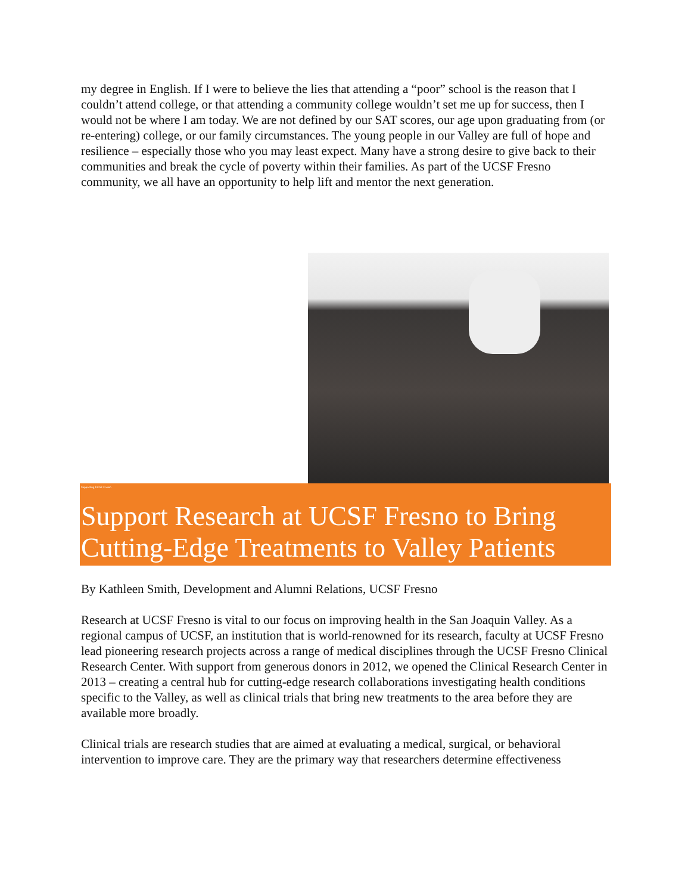my degree in English. If I were to believe the lies that attending a “poor” school is the reason that I couldn’t attend college, or that attending a community college wouldn’t set me up for success, then I would not be where I am today. We are not defined by our SAT scores, our age upon graduating from (or re-entering) college, or our family circumstances. The young people in our Valley are full of hope and resilience – especially those who you may least expect. Many have a strong desire to give back to their communities and break the cycle of poverty within their families. As part of the UCSF Fresno community, we all have an opportunity to help lift and mentor the next generation.
Supporting UCSF Fresno
Support Research at UCSF Fresno to Bring Cutting-Edge Treatments to Valley Patients
By Kathleen Smith, Development and Alumni Relations, UCSF Fresno
Research at UCSF Fresno is vital to our focus on improving health in the San Joaquin Valley. As a regional campus of UCSF, an institution that is world-renowned for its research, faculty at UCSF Fresno lead pioneering research projects across a range of medical disciplines through the UCSF Fresno Clinical Research Center. With support from generous donors in 2012, we opened the Clinical Research Center in 2013 – creating a central hub for cutting-edge research collaborations investigating health conditions specific to the Valley, as well as clinical trials that bring new treatments to the area before they are available more broadly.
Clinical trials are research studies that are aimed at evaluating a medical, surgical, or behavioral intervention to improve care. They are the primary way that researchers determine effectiveness